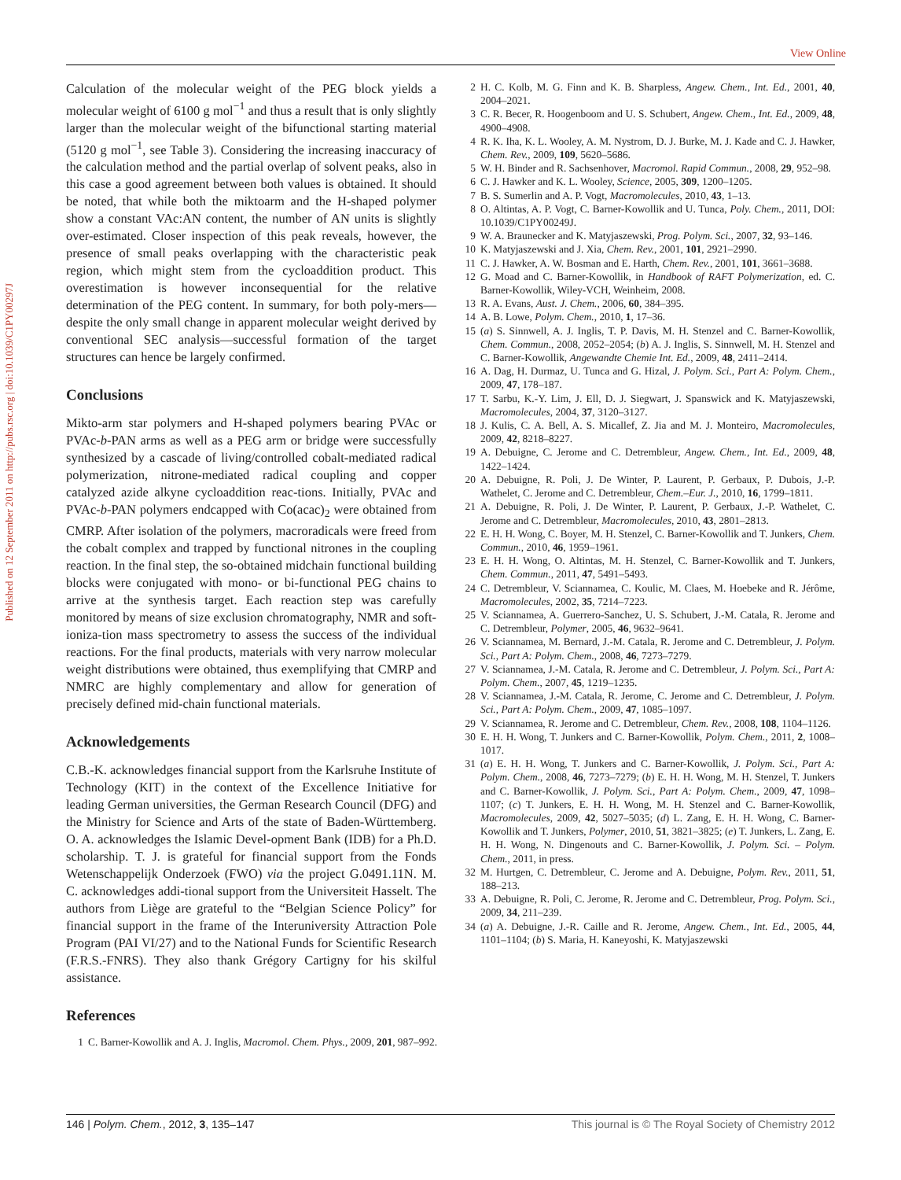View Online
Published on 12 September 2011 on http://pubs.rsc.org | doi:10.1039/C1PY00297J
Calculation of the molecular weight of the PEG block yields a molecular weight of 6100 g mol<sup>−1</sup> and thus a result that is only slightly larger than the molecular weight of the bifunctional starting material (5120 g mol<sup>−1</sup>, see Table 3). Considering the increasing inaccuracy of the calculation method and the partial overlap of solvent peaks, also in this case a good agreement between both values is obtained. It should be noted, that while both the miktoarm and the H-shaped polymer show a constant VAc:AN content, the number of AN units is slightly over-estimated. Closer inspection of this peak reveals, however, the presence of small peaks overlapping with the characteristic peak region, which might stem from the cycloaddition product. This overestimation is however inconsequential for the relative determination of the PEG content. In summary, for both poly-mers—despite the only small change in apparent molecular weight derived by conventional SEC analysis—successful formation of the target structures can hence be largely confirmed.
Conclusions
Mikto-arm star polymers and H-shaped polymers bearing PVAc or PVAc-b-PAN arms as well as a PEG arm or bridge were successfully synthesized by a cascade of living/controlled cobalt-mediated radical polymerization, nitrone-mediated radical coupling and copper catalyzed azide alkyne cycloaddition reac-tions. Initially, PVAc and PVAc-b-PAN polymers endcapped with Co(acac)<sub>2</sub> were obtained from CMRP. After isolation of the polymers, macroradicals were freed from the cobalt complex and trapped by functional nitrones in the coupling reaction. In the final step, the so-obtained midchain functional building blocks were conjugated with mono- or bi-functional PEG chains to arrive at the synthesis target. Each reaction step was carefully monitored by means of size exclusion chromatography, NMR and soft-ioniza-tion mass spectrometry to assess the success of the individual reactions. For the final products, materials with very narrow molecular weight distributions were obtained, thus exemplifying that CMRP and NMRC are highly complementary and allow for generation of precisely defined mid-chain functional materials.
Acknowledgements
C.B.-K. acknowledges financial support from the Karlsruhe Institute of Technology (KIT) in the context of the Excellence Initiative for leading German universities, the German Research Council (DFG) and the Ministry for Science and Arts of the state of Baden-Württemberg. O. A. acknowledges the Islamic Devel-opment Bank (IDB) for a Ph.D. scholarship. T. J. is grateful for financial support from the Fonds Wetenschappelijk Onderzoek (FWO) via the project G.0491.11N. M. C. acknowledges addi-tional support from the Universiteit Hasselt. The authors from Liège are grateful to the “Belgian Science Policy” for financial support in the frame of the Interuniversity Attraction Pole Program (PAI VI/27) and to the National Funds for Scientific Research (F.R.S.-FNRS). They also thank Grégory Cartigny for his skilful assistance.
References
1 C. Barner-Kowollik and A. J. Inglis, Macromol. Chem. Phys., 2009, 201, 987–992.
2 H. C. Kolb, M. G. Finn and K. B. Sharpless, Angew. Chem., Int. Ed., 2001, 40, 2004–2021.
3 C. R. Becer, R. Hoogenboom and U. S. Schubert, Angew. Chem., Int. Ed., 2009, 48, 4900–4908.
4 R. K. Iha, K. L. Wooley, A. M. Nystrom, D. J. Burke, M. J. Kade and C. J. Hawker, Chem. Rev., 2009, 109, 5620–5686.
5 W. H. Binder and R. Sachsenhover, Macromol. Rapid Commun., 2008, 29, 952–98.
6 C. J. Hawker and K. L. Wooley, Science, 2005, 309, 1200–1205.
7 B. S. Sumerlin and A. P. Vogt, Macromolecules, 2010, 43, 1–13.
8 O. Altintas, A. P. Vogt, C. Barner-Kowollik and U. Tunca, Poly. Chem., 2011, DOI: 10.1039/C1PY00249J.
9 W. A. Braunecker and K. Matyjaszewski, Prog. Polym. Sci., 2007, 32, 93–146.
10 K. Matyjaszewski and J. Xia, Chem. Rev., 2001, 101, 2921–2990.
11 C. J. Hawker, A. W. Bosman and E. Harth, Chem. Rev., 2001, 101, 3661–3688.
12 G. Moad and C. Barner-Kowollik, in Handbook of RAFT Polymerization, ed. C. Barner-Kowollik, Wiley-VCH, Weinheim, 2008.
13 R. A. Evans, Aust. J. Chem., 2006, 60, 384–395.
14 A. B. Lowe, Polym. Chem., 2010, 1, 17–36.
15 (a) S. Sinnwell, A. J. Inglis, T. P. Davis, M. H. Stenzel and C. Barner-Kowollik, Chem. Commun., 2008, 2052–2054; (b) A. J. Inglis, S. Sinnwell, M. H. Stenzel and C. Barner-Kowollik, Angewandte Chemie Int. Ed., 2009, 48, 2411–2414.
16 A. Dag, H. Durmaz, U. Tunca and G. Hizal, J. Polym. Sci., Part A: Polym. Chem., 2009, 47, 178–187.
17 T. Sarbu, K.-Y. Lim, J. Ell, D. J. Siegwart, J. Spanswick and K. Matyjaszewski, Macromolecules, 2004, 37, 3120–3127.
18 J. Kulis, C. A. Bell, A. S. Micallef, Z. Jia and M. J. Monteiro, Macromolecules, 2009, 42, 8218–8227.
19 A. Debuigne, C. Jerome and C. Detrembleur, Angew. Chem., Int. Ed., 2009, 48, 1422–1424.
20 A. Debuigne, R. Poli, J. De Winter, P. Laurent, P. Gerbaux, P. Dubois, J.-P. Wathelet, C. Jerome and C. Detrembleur, Chem.–Eur. J., 2010, 16, 1799–1811.
21 A. Debuigne, R. Poli, J. De Winter, P. Laurent, P. Gerbaux, J.-P. Wathelet, C. Jerome and C. Detrembleur, Macromolecules, 2010, 43, 2801–2813.
22 E. H. H. Wong, C. Boyer, M. H. Stenzel, C. Barner-Kowollik and T. Junkers, Chem. Commun., 2010, 46, 1959–1961.
23 E. H. H. Wong, O. Altintas, M. H. Stenzel, C. Barner-Kowollik and T. Junkers, Chem. Commun., 2011, 47, 5491–5493.
24 C. Detrembleur, V. Sciannamea, C. Koulic, M. Claes, M. Hoebeke and R. Jérôme, Macromolecules, 2002, 35, 7214–7223.
25 V. Sciannamea, A. Guerrero-Sanchez, U. S. Schubert, J.-M. Catala, R. Jerome and C. Detrembleur, Polymer, 2005, 46, 9632–9641.
26 V. Sciannamea, M. Bernard, J.-M. Catala, R. Jerome and C. Detrembleur, J. Polym. Sci., Part A: Polym. Chem., 2008, 46, 7273–7279.
27 V. Sciannamea, J.-M. Catala, R. Jerome and C. Detrembleur, J. Polym. Sci., Part A: Polym. Chem., 2007, 45, 1219–1235.
28 V. Sciannamea, J.-M. Catala, R. Jerome, C. Jerome and C. Detrembleur, J. Polym. Sci., Part A: Polym. Chem., 2009, 47, 1085–1097.
29 V. Sciannamea, R. Jerome and C. Detrembleur, Chem. Rev., 2008, 108, 1104–1126.
30 E. H. H. Wong, T. Junkers and C. Barner-Kowollik, Polym. Chem., 2011, 2, 1008–1017.
31 (a) E. H. H. Wong, T. Junkers and C. Barner-Kowollik, J. Polym. Sci., Part A: Polym. Chem., 2008, 46, 7273–7279; (b) E. H. H. Wong, M. H. Stenzel, T. Junkers and C. Barner-Kowollik, J. Polym. Sci., Part A: Polym. Chem., 2009, 47, 1098–1107; (c) T. Junkers, E. H. H. Wong, M. H. Stenzel and C. Barner-Kowollik, Macromolecules, 2009, 42, 5027–5035; (d) L. Zang, E. H. H. Wong, C. Barner-Kowollik and T. Junkers, Polymer, 2010, 51, 3821–3825; (e) T. Junkers, L. Zang, E. H. H. Wong, N. Dingenouts and C. Barner-Kowollik, J. Polym. Sci. – Polym. Chem., 2011, in press.
32 M. Hurtgen, C. Detrembleur, C. Jerome and A. Debuigne, Polym. Rev., 2011, 51, 188–213.
33 A. Debuigne, R. Poli, C. Jerome, R. Jerome and C. Detrembleur, Prog. Polym. Sci., 2009, 34, 211–239.
34 (a) A. Debuigne, J.-R. Caille and R. Jerome, Angew. Chem., Int. Ed., 2005, 44, 1101–1104; (b) S. Maria, H. Kaneyoshi, K. Matyjaszewski
146 | Polym. Chem., 2012, 3, 135–147 This journal is © The Royal Society of Chemistry 2012